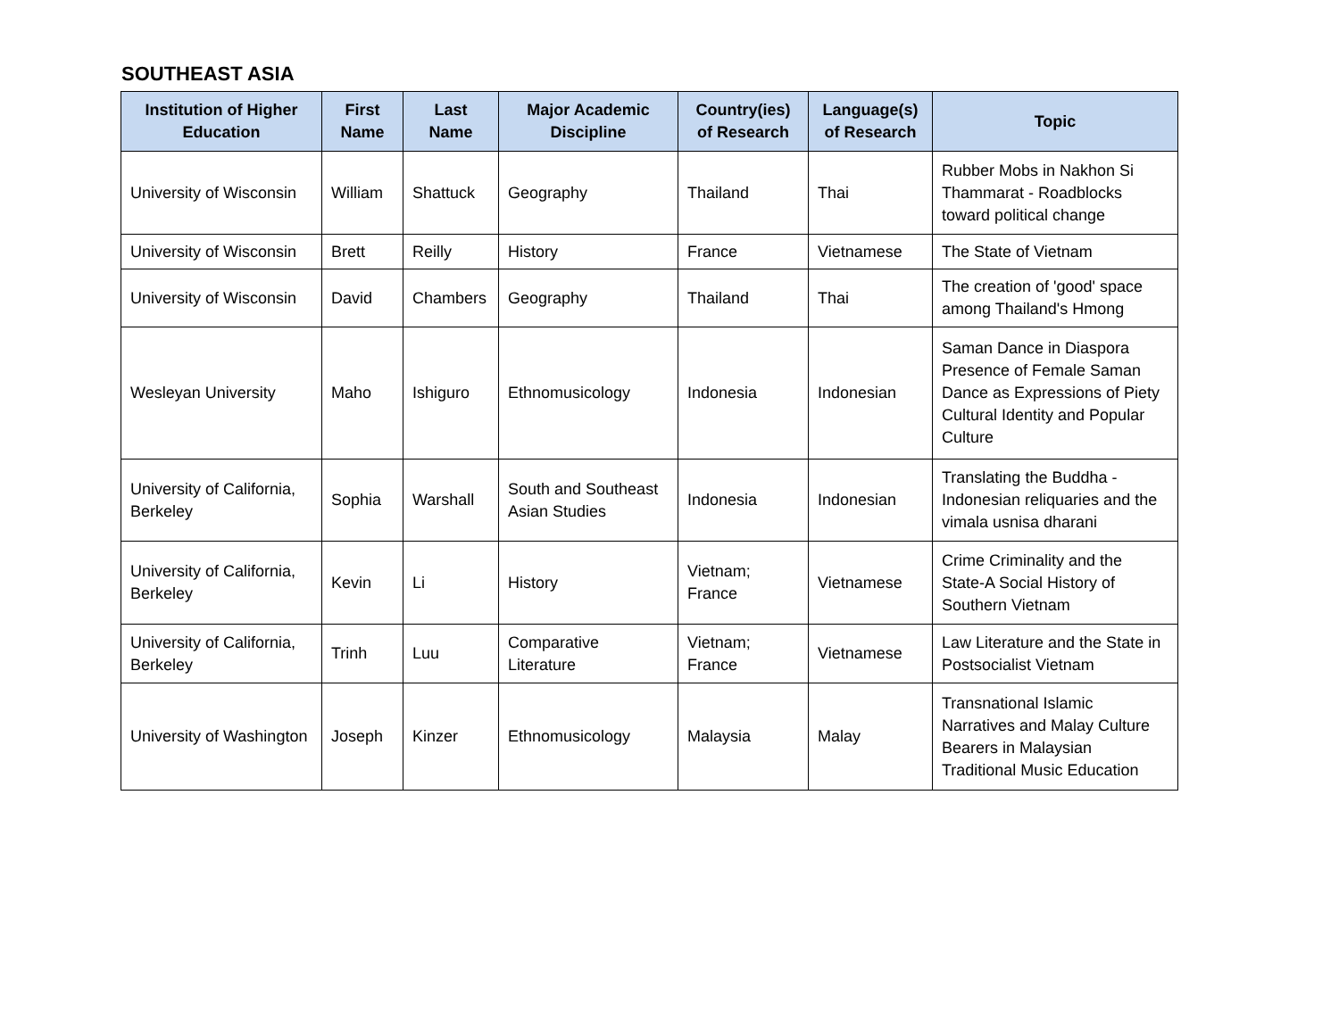SOUTHEAST ASIA
| Institution of Higher Education | First Name | Last Name | Major Academic Discipline | Country(ies) of Research | Language(s) of Research | Topic |
| --- | --- | --- | --- | --- | --- | --- |
| University of Wisconsin | William | Shattuck | Geography | Thailand | Thai | Rubber Mobs in Nakhon Si Thammarat - Roadblocks toward political change |
| University of Wisconsin | Brett | Reilly | History | France | Vietnamese | The State of Vietnam |
| University of Wisconsin | David | Chambers | Geography | Thailand | Thai | The creation of 'good' space among Thailand's Hmong |
| Wesleyan University | Maho | Ishiguro | Ethnomusicology | Indonesia | Indonesian | Saman Dance in Diaspora Presence of Female Saman Dance as Expressions of Piety Cultural Identity and Popular Culture |
| University of California, Berkeley | Sophia | Warshall | South and Southeast Asian Studies | Indonesia | Indonesian | Translating the Buddha - Indonesian reliquaries and the vimala usnisa dharani |
| University of California, Berkeley | Kevin | Li | History | Vietnam; France | Vietnamese | Crime Criminality and the State-A Social History of Southern Vietnam |
| University of California, Berkeley | Trinh | Luu | Comparative Literature | Vietnam; France | Vietnamese | Law Literature and the State in Postsocialist Vietnam |
| University of Washington | Joseph | Kinzer | Ethnomusicology | Malaysia | Malay | Transnational Islamic Narratives and Malay Culture Bearers in Malaysian Traditional Music Education |